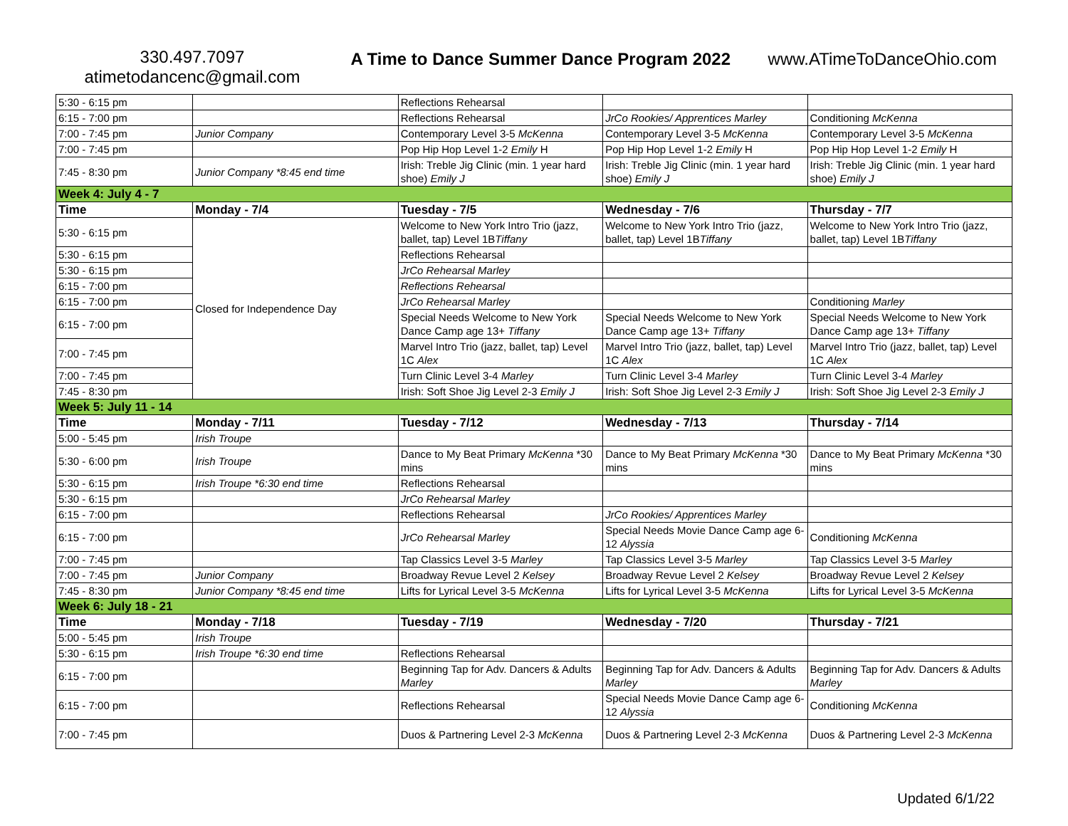330.497.7097
atimetodancenc@gmail.com
A Time to Dance Summer Dance Program 2022
www.ATimeToDanceOhio.com
| 5:30 - 6:15 pm | | Reflections Rehearsal | | |
| 6:15 - 7:00 pm | | Reflections Rehearsal | JrCo Rookies/ Apprentices Marley | Conditioning McKenna |
| 7:00 - 7:45 pm | Junior Company | Contemporary Level 3-5 McKenna | Contemporary Level 3-5 McKenna | Contemporary Level 3-5 McKenna |
| 7:00 - 7:45 pm | | Pop Hip Hop Level 1-2 Emily H | Pop Hip Hop Level 1-2 Emily H | Pop Hip Hop Level 1-2 Emily H |
| 7:45 - 8:30 pm | Junior Company *8:45 end time | Irish: Treble Jig Clinic (min. 1 year hard shoe) Emily J | Irish: Treble Jig Clinic (min. 1 year hard shoe) Emily J | Irish: Treble Jig Clinic (min. 1 year hard shoe) Emily J |
| Week 4: July 4 - 7 | | | | |
| Time | Monday - 7/4 | Tuesday - 7/5 | Wednesday - 7/6 | Thursday - 7/7 |
| 5:30 - 6:15 pm | Closed for Independence Day | Welcome to New York Intro Trio (jazz, ballet, tap) Level 1B Tiffany | Welcome to New York Intro Trio (jazz, ballet, tap) Level 1B Tiffany | Welcome to New York Intro Trio (jazz, ballet, tap) Level 1B Tiffany |
| 5:30 - 6:15 pm | | Reflections Rehearsal | | |
| 5:30 - 6:15 pm | | JrCo Rehearsal Marley | | |
| 6:15 - 7:00 pm | | Reflections Rehearsal | | |
| 6:15 - 7:00 pm | | JrCo Rehearsal Marley | | Conditioning Marley |
| 6:15 - 7:00 pm | | Special Needs Welcome to New York Dance Camp age 13+ Tiffany | Special Needs Welcome to New York Dance Camp age 13+ Tiffany | Special Needs Welcome to New York Dance Camp age 13+ Tiffany |
| 7:00 - 7:45 pm | | Marvel Intro Trio (jazz, ballet, tap) Level 1C Alex | Marvel Intro Trio (jazz, ballet, tap) Level 1C Alex | Marvel Intro Trio (jazz, ballet, tap) Level 1C Alex |
| 7:00 - 7:45 pm | | Turn Clinic Level 3-4 Marley | Turn Clinic Level 3-4 Marley | Turn Clinic Level 3-4 Marley |
| 7:45 - 8:30 pm | | Irish: Soft Shoe Jig Level 2-3 Emily J | Irish: Soft Shoe Jig Level 2-3 Emily J | Irish: Soft Shoe Jig Level 2-3 Emily J |
| Week 5: July 11 - 14 | | | | |
| Time | Monday - 7/11 | Tuesday - 7/12 | Wednesday - 7/13 | Thursday - 7/14 |
| 5:00 - 5:45 pm | Irish Troupe | | | |
| 5:30 - 6:00 pm | Irish Troupe | Dance to My Beat Primary McKenna *30 mins | Dance to My Beat Primary McKenna *30 mins | Dance to My Beat Primary McKenna *30 mins |
| 5:30 - 6:15 pm | Irish Troupe *6:30 end time | Reflections Rehearsal | | |
| 5:30 - 6:15 pm | | JrCo Rehearsal Marley | | |
| 6:15 - 7:00 pm | | Reflections Rehearsal | JrCo Rookies/ Apprentices Marley | |
| 6:15 - 7:00 pm | | JrCo Rehearsal Marley | Special Needs Movie Dance Camp age 6-12 Alyssia | Conditioning McKenna |
| 7:00 - 7:45 pm | | Tap Classics Level 3-5 Marley | Tap Classics Level 3-5 Marley | Tap Classics Level 3-5 Marley |
| 7:00 - 7:45 pm | Junior Company | Broadway Revue Level 2 Kelsey | Broadway Revue Level 2 Kelsey | Broadway Revue Level 2 Kelsey |
| 7:45 - 8:30 pm | Junior Company *8:45 end time | Lifts for Lyrical Level 3-5 McKenna | Lifts for Lyrical Level 3-5 McKenna | Lifts for Lyrical Level 3-5 McKenna |
| Week 6: July 18 - 21 | | | | |
| Time | Monday - 7/18 | Tuesday - 7/19 | Wednesday - 7/20 | Thursday - 7/21 |
| 5:00 - 5:45 pm | Irish Troupe | | | |
| 5:30 - 6:15 pm | Irish Troupe *6:30 end time | Reflections Rehearsal | | |
| 6:15 - 7:00 pm | | Beginning Tap for Adv. Dancers & Adults Marley | Beginning Tap for Adv. Dancers & Adults Marley | Beginning Tap for Adv. Dancers & Adults Marley |
| 6:15 - 7:00 pm | | Reflections Rehearsal | Special Needs Movie Dance Camp age 6-12 Alyssia | Conditioning McKenna |
| 7:00 - 7:45 pm | | Duos & Partnering Level 2-3 McKenna | Duos & Partnering Level 2-3 McKenna | Duos & Partnering Level 2-3 McKenna |
Updated 6/1/22